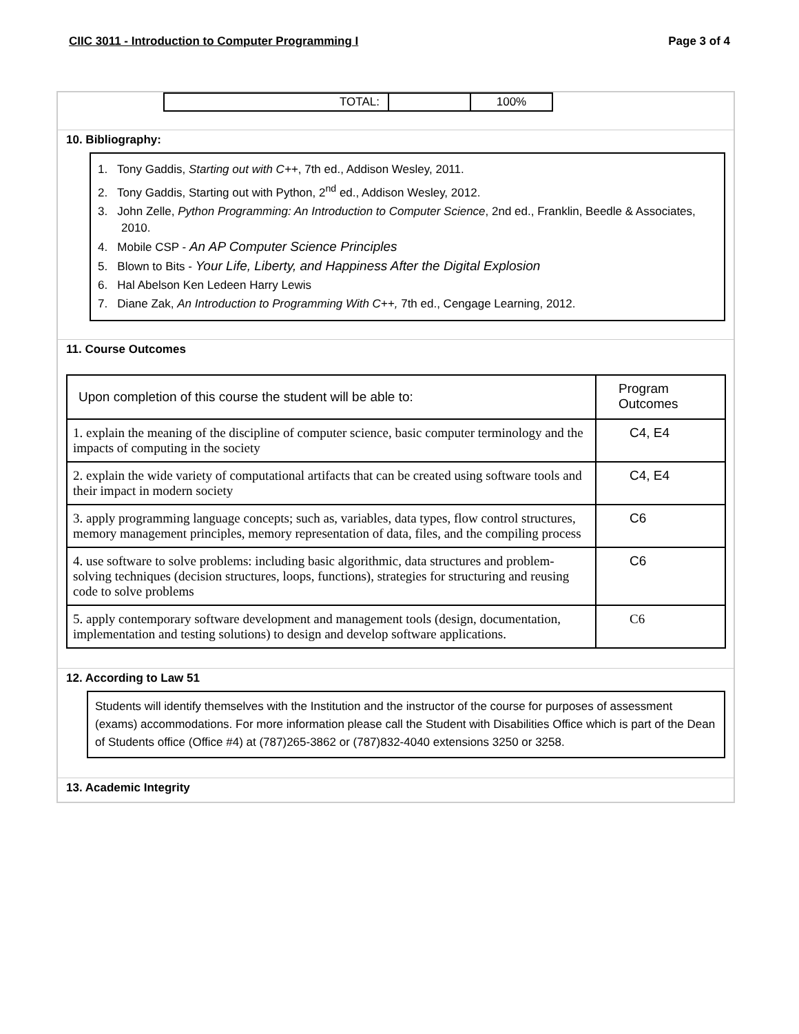CIIC 3011 - Introduction to Computer Programming I Page 3 of 4
| TOTAL: | | 100% |
10. Bibliography:
1. Tony Gaddis, Starting out with C++, 7th ed., Addison Wesley, 2011.
2. Tony Gaddis, Starting out with Python, 2<sup>nd</sup> ed., Addison Wesley, 2012.
3. John Zelle, Python Programming: An Introduction to Computer Science, 2nd ed., Franklin, Beedle & Associates, 2010.
4. Mobile CSP - An AP Computer Science Principles
5. Blown to Bits - Your Life, Liberty, and Happiness After the Digital Explosion
6. Hal Abelson Ken Ledeen Harry Lewis
7. Diane Zak, An Introduction to Programming With C++, 7th ed., Cengage Learning, 2012.
11. Course Outcomes
| Upon completion of this course the student will be able to: | Program Outcomes |
| 1. explain the meaning of the discipline of computer science, basic computer terminology and the impacts of computing in the society | C4, E4 |
| 2. explain the wide variety of computational artifacts that can be created using software tools and their impact in modern society | C4, E4 |
| 3. apply programming language concepts; such as, variables, data types, flow control structures, memory management principles, memory representation of data, files, and the compiling process | C6 |
| 4. use software to solve problems: including basic algorithmic, data structures and problem-solving techniques (decision structures, loops, functions), strategies for structuring and reusing code to solve problems | C6 |
| 5. apply contemporary software development and management tools (design, documentation, implementation and testing solutions) to design and develop software applications. | C6 |
12. According to Law 51
Students will identify themselves with the Institution and the instructor of the course for purposes of assessment (exams) accommodations. For more information please call the Student with Disabilities Office which is part of the Dean of Students office (Office #4) at (787)265-3862 or (787)832-4040 extensions 3250 or 3258.
13. Academic Integrity